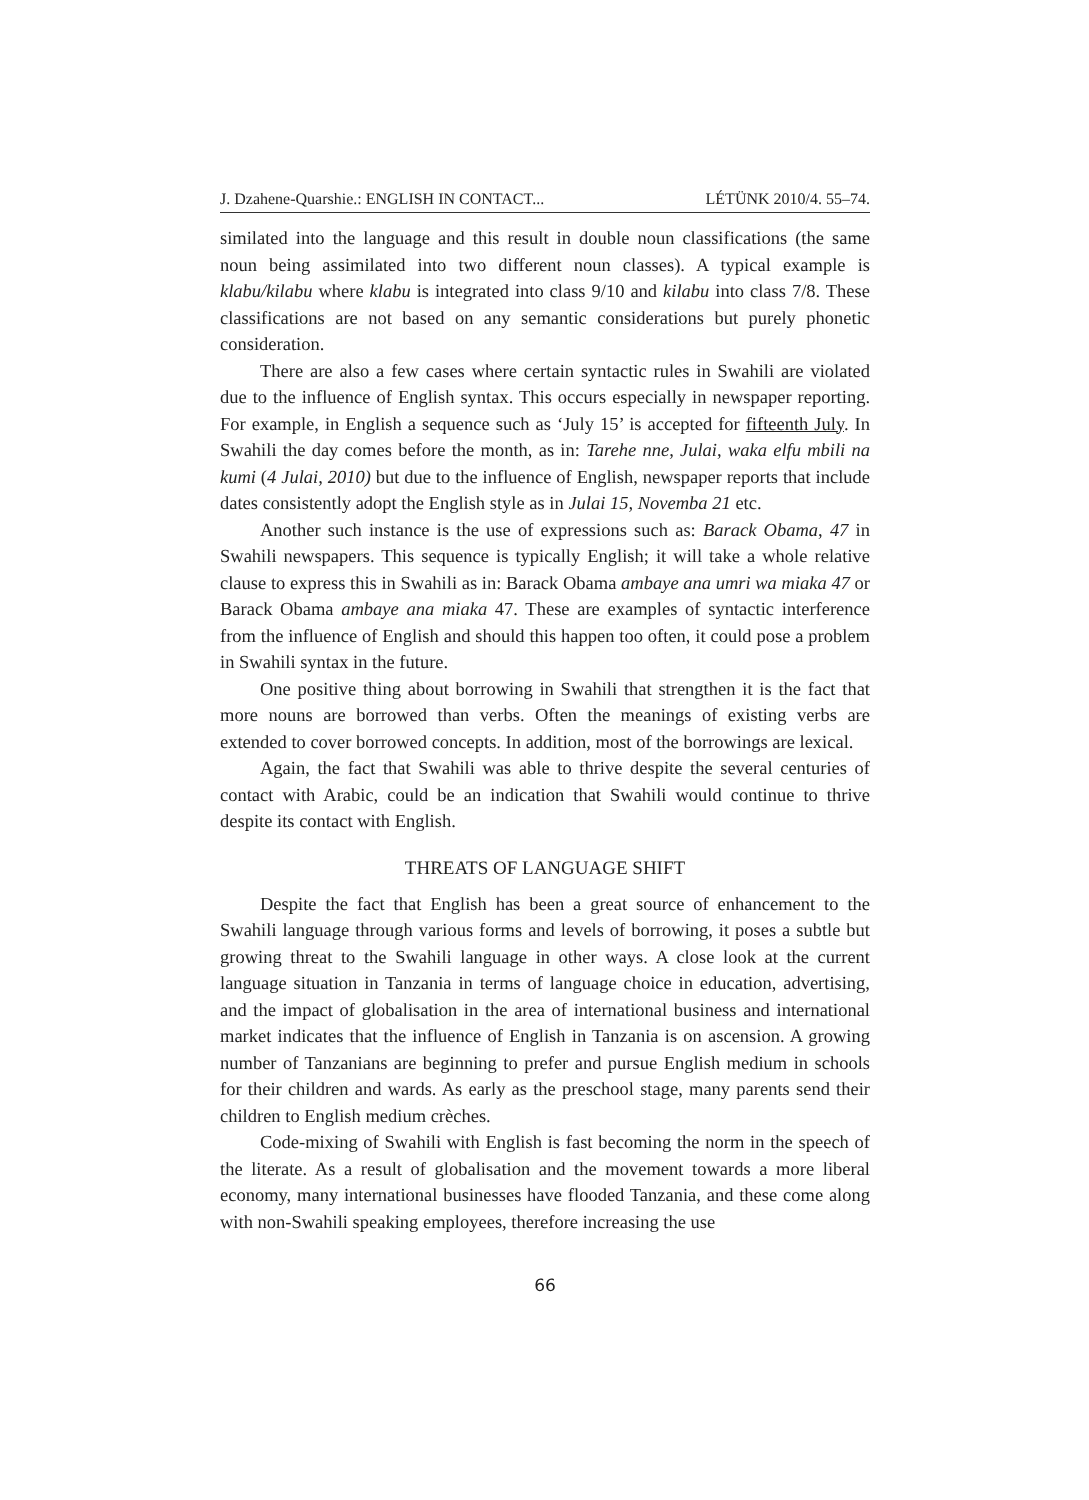J. Dzahene-Quarshie.: ENGLISH IN CONTACT... LÉTÜNK 2010/4. 55–74.
similated into the language and this result in double noun classifications (the same noun being assimilated into two different noun classes). A typical example is klabu/kilabu where klabu is integrated into class 9/10 and kilabu into class 7/8. These classifications are not based on any semantic considerations but purely phonetic consideration.
There are also a few cases where certain syntactic rules in Swahili are violated due to the influence of English syntax. This occurs especially in newspaper reporting. For example, in English a sequence such as ‘July 15’ is accepted for fifteenth July. In Swahili the day comes before the month, as in: Tarehe nne, Julai, waka elfu mbili na kumi (4 Julai, 2010) but due to the influence of English, newspaper reports that include dates consistently adopt the English style as in Julai 15, Novemba 21 etc.
Another such instance is the use of expressions such as: Barack Obama, 47 in Swahili newspapers. This sequence is typically English; it will take a whole relative clause to express this in Swahili as in: Barack Obama ambaye ana umri wa miaka 47 or Barack Obama ambaye ana miaka 47. These are examples of syntactic interference from the influence of English and should this happen too often, it could pose a problem in Swahili syntax in the future.
One positive thing about borrowing in Swahili that strengthen it is the fact that more nouns are borrowed than verbs. Often the meanings of existing verbs are extended to cover borrowed concepts. In addition, most of the borrowings are lexical.
Again, the fact that Swahili was able to thrive despite the several centuries of contact with Arabic, could be an indication that Swahili would continue to thrive despite its contact with English.
THREATS OF LANGUAGE SHIFT
Despite the fact that English has been a great source of enhancement to the Swahili language through various forms and levels of borrowing, it poses a subtle but growing threat to the Swahili language in other ways. A close look at the current language situation in Tanzania in terms of language choice in education, advertising, and the impact of globalisation in the area of international business and international market indicates that the influence of English in Tanzania is on ascension. A growing number of Tanzanians are beginning to prefer and pursue English medium in schools for their children and wards. As early as the preschool stage, many parents send their children to English medium crèches.
Code-mixing of Swahili with English is fast becoming the norm in the speech of the literate. As a result of globalisation and the movement towards a more liberal economy, many international businesses have flooded Tanzania, and these come along with non-Swahili speaking employees, therefore increasing the use
66